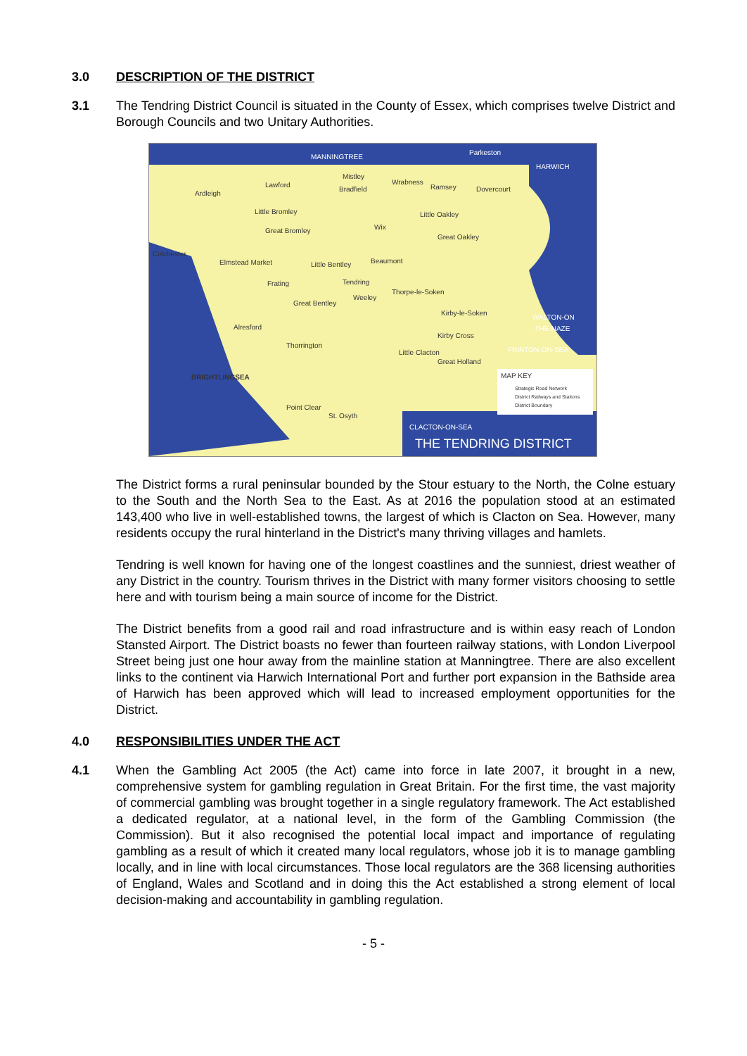3.0 DESCRIPTION OF THE DISTRICT
3.1 The Tendring District Council is situated in the County of Essex, which comprises twelve District and Borough Councils and two Unitary Authorities.
MANNINGTREE
Parkeston
HARWICH
Mistley
Wrabness
Ramsey
Dovercourt
Lawford
Bradfield
Ardleigh
Little Bromley
Little Oakley
Wix
Great Bromley
Great Oakley
Colchester
Elmstead Market
Little Bentley
Beaumont
Frating
Tendring
Thorpe-le-Soken
Great Bentley
Weeley
Kirby-le-Soken
WALTON-ON
-THE-NAZE
Alresford
Kirby Cross
FRINTON-ON-SEA
Thorrington
Little Clacton
Great Holland
BRIGHTLINGSEA
Point Clear
St. Osyth
CLACTON-ON-SEA
THE TENDRING DISTRICT
MAP KEY
Strategic Road Network
District Railways and Stations
District Boundary
The District forms a rural peninsular bounded by the Stour estuary to the North, the Colne estuary to the South and the North Sea to the East. As at 2016 the population stood at an estimated 143,400 who live in well-established towns, the largest of which is Clacton on Sea. However, many residents occupy the rural hinterland in the District's many thriving villages and hamlets.
Tendring is well known for having one of the longest coastlines and the sunniest, driest weather of any District in the country. Tourism thrives in the District with many former visitors choosing to settle here and with tourism being a main source of income for the District.
The District benefits from a good rail and road infrastructure and is within easy reach of London Stansted Airport. The District boasts no fewer than fourteen railway stations, with London Liverpool Street being just one hour away from the mainline station at Manningtree. There are also excellent links to the continent via Harwich International Port and further port expansion in the Bathside area of Harwich has been approved which will lead to increased employment opportunities for the District.
4.0 RESPONSIBILITIES UNDER THE ACT
4.1 When the Gambling Act 2005 (the Act) came into force in late 2007, it brought in a new, comprehensive system for gambling regulation in Great Britain. For the first time, the vast majority of commercial gambling was brought together in a single regulatory framework. The Act established a dedicated regulator, at a national level, in the form of the Gambling Commission (the Commission). But it also recognised the potential local impact and importance of regulating gambling as a result of which it created many local regulators, whose job it is to manage gambling locally, and in line with local circumstances. Those local regulators are the 368 licensing authorities of England, Wales and Scotland and in doing this the Act established a strong element of local decision-making and accountability in gambling regulation.
- 5 -